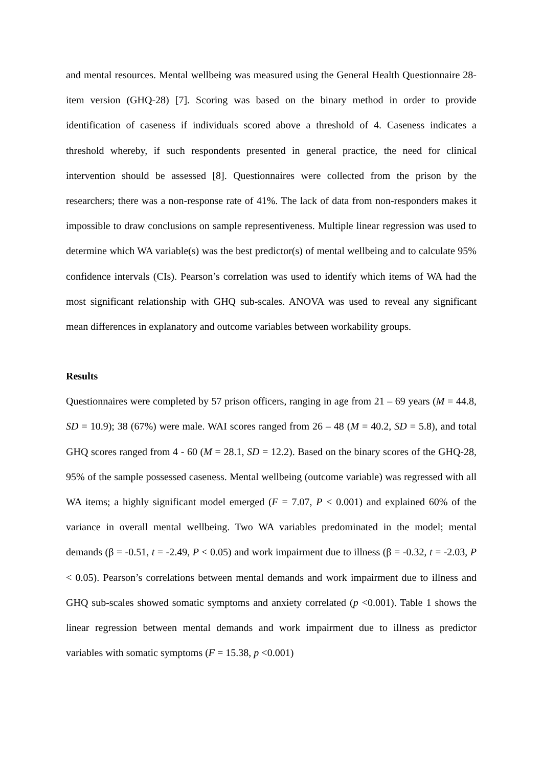and mental resources. Mental wellbeing was measured using the General Health Questionnaire 28-item version (GHQ-28) [7]. Scoring was based on the binary method in order to provide identification of caseness if individuals scored above a threshold of 4. Caseness indicates a threshold whereby, if such respondents presented in general practice, the need for clinical intervention should be assessed [8]. Questionnaires were collected from the prison by the researchers; there was a non-response rate of 41%. The lack of data from non-responders makes it impossible to draw conclusions on sample representiveness. Multiple linear regression was used to determine which WA variable(s) was the best predictor(s) of mental wellbeing and to calculate 95% confidence intervals (CIs). Pearson’s correlation was used to identify which items of WA had the most significant relationship with GHQ sub-scales. ANOVA was used to reveal any significant mean differences in explanatory and outcome variables between workability groups.
Results
Questionnaires were completed by 57 prison officers, ranging in age from 21 – 69 years (M = 44.8, SD = 10.9); 38 (67%) were male. WAI scores ranged from 26 – 48 (M = 40.2, SD = 5.8), and total GHQ scores ranged from 4 - 60 (M = 28.1, SD = 12.2). Based on the binary scores of the GHQ-28, 95% of the sample possessed caseness. Mental wellbeing (outcome variable) was regressed with all WA items; a highly significant model emerged (F = 7.07, P < 0.001) and explained 60% of the variance in overall mental wellbeing. Two WA variables predominated in the model; mental demands (β = -0.51, t = -2.49, P < 0.05) and work impairment due to illness (β = -0.32, t = -2.03, P < 0.05). Pearson’s correlations between mental demands and work impairment due to illness and GHQ sub-scales showed somatic symptoms and anxiety correlated (p <0.001). Table 1 shows the linear regression between mental demands and work impairment due to illness as predictor variables with somatic symptoms (F = 15.38, p <0.001)